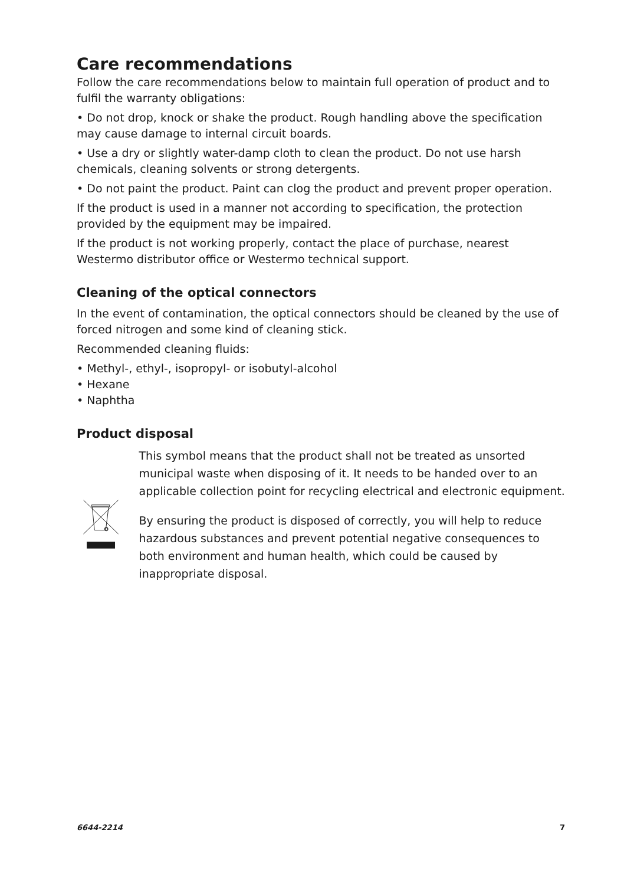Care recommendations
Follow the care recommendations below to maintain full operation of product and to fulfil the warranty obligations:
• Do not drop, knock or shake the product. Rough handling above the specification may cause damage to internal circuit boards.
• Use a dry or slightly water-damp cloth to clean the product. Do not use harsh chemicals, cleaning solvents or strong detergents.
• Do not paint the product. Paint can clog the product and prevent proper operation.
If the product is used in a manner not according to specification, the protection provided by the equipment may be impaired.
If the product is not working properly, contact the place of purchase, nearest Westermo distributor office or Westermo technical support.
Cleaning of the optical connectors
In the event of contamination, the optical connectors should be cleaned by the use of forced nitrogen and some kind of cleaning stick.
Recommended cleaning fluids:
• Methyl-, ethyl-, isopropyl- or isobutyl-alcohol
• Hexane
• Naphtha
Product disposal
This symbol means that the product shall not be treated as unsorted municipal waste when disposing of it. It needs to be handed over to an applicable collection point for recycling electrical and electronic equipment.
By ensuring the product is disposed of correctly, you will help to reduce hazardous substances and prevent potential negative consequences to both environment and human health, which could be caused by inappropriate disposal.
6644-2214 7